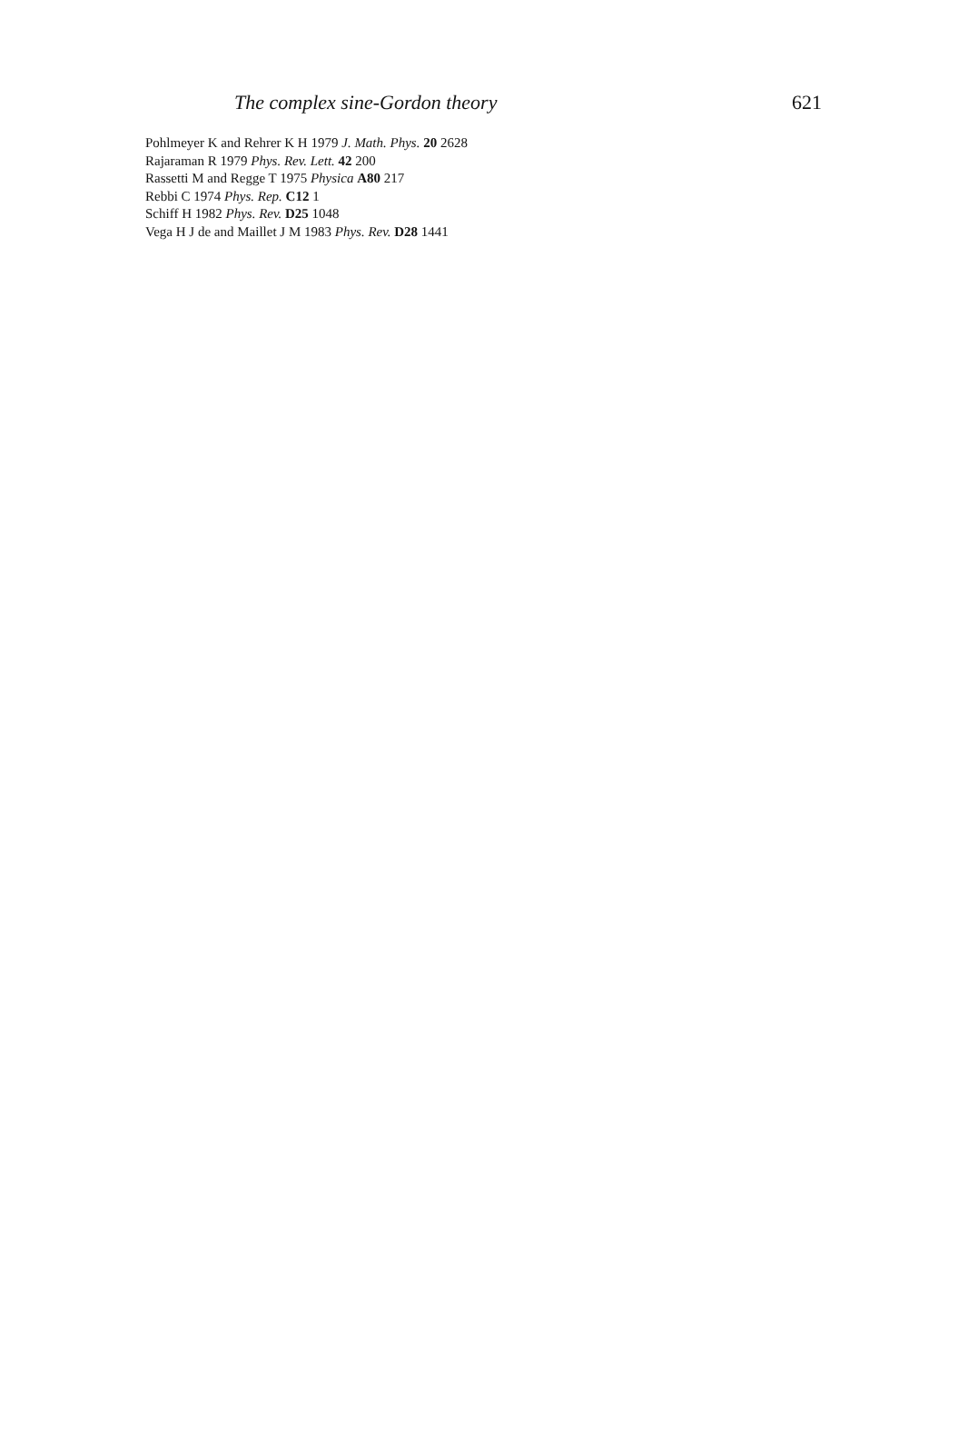The complex sine-Gordon theory 621
Pohlmeyer K and Rehrer K H 1979 J. Math. Phys. 20 2628
Rajaraman R 1979 Phys. Rev. Lett. 42 200
Rassetti M and Regge T 1975 Physica A80 217
Rebbi C 1974 Phys. Rep. C12 1
Schiff H 1982 Phys. Rev. D25 1048
Vega H J de and Maillet J M 1983 Phys. Rev. D28 1441